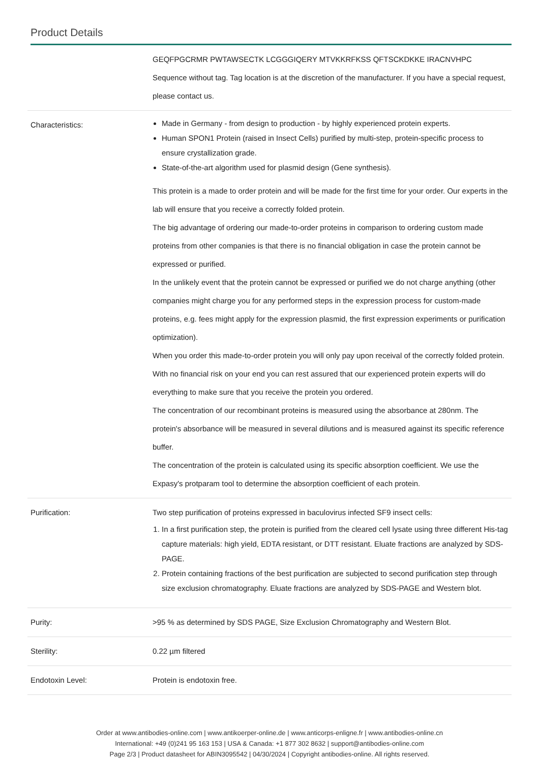Product Details
| | GEQFPGCRMR PWTAWSECTK LCGGGIQERY MTVKKRFKSS QFTSCKDKKE IRACNVHPC Sequence without tag. Tag location is at the discretion of the manufacturer. If you have a special request, please contact us. |
| Characteristics: | Made in Germany - from design to production - by highly experienced protein experts. Human SPON1 Protein (raised in Insect Cells) purified by multi-step, protein-specific process to ensure crystallization grade. State-of-the-art algorithm used for plasmid design (Gene synthesis). This protein is a made to order protein and will be made for the first time for your order. Our experts in the lab will ensure that you receive a correctly folded protein. The big advantage of ordering our made-to-order proteins in comparison to ordering custom made proteins from other companies is that there is no financial obligation in case the protein cannot be expressed or purified. In the unlikely event that the protein cannot be expressed or purified we do not charge anything (other companies might charge you for any performed steps in the expression process for custom-made proteins, e.g. fees might apply for the expression plasmid, the first expression experiments or purification optimization). When you order this made-to-order protein you will only pay upon receival of the correctly folded protein. With no financial risk on your end you can rest assured that our experienced protein experts will do everything to make sure that you receive the protein you ordered. The concentration of our recombinant proteins is measured using the absorbance at 280nm. The protein's absorbance will be measured in several dilutions and is measured against its specific reference buffer. The concentration of the protein is calculated using its specific absorption coefficient. We use the Expasy's protparam tool to determine the absorption coefficient of each protein. |
| Purification: | Two step purification of proteins expressed in baculovirus infected SF9 insect cells: 1. In a first purification step, the protein is purified from the cleared cell lysate using three different His-tag capture materials: high yield, EDTA resistant, or DTT resistant. Eluate fractions are analyzed by SDS-PAGE. 2. Protein containing fractions of the best purification are subjected to second purification step through size exclusion chromatography. Eluate fractions are analyzed by SDS-PAGE and Western blot. |
| Purity: | >95 % as determined by SDS PAGE, Size Exclusion Chromatography and Western Blot. |
| Sterility: | 0.22 µm filtered |
| Endotoxin Level: | Protein is endotoxin free. |
Order at www.antibodies-online.com | www.antikoerper-online.de | www.anticorps-enligne.fr | www.antibodies-online.cn
International: +49 (0)241 95 163 153 | USA & Canada: +1 877 302 8632 | support@antibodies-online.com
Page 2/3 | Product datasheet for ABIN3095542 | 04/30/2024 | Copyright antibodies-online. All rights reserved.